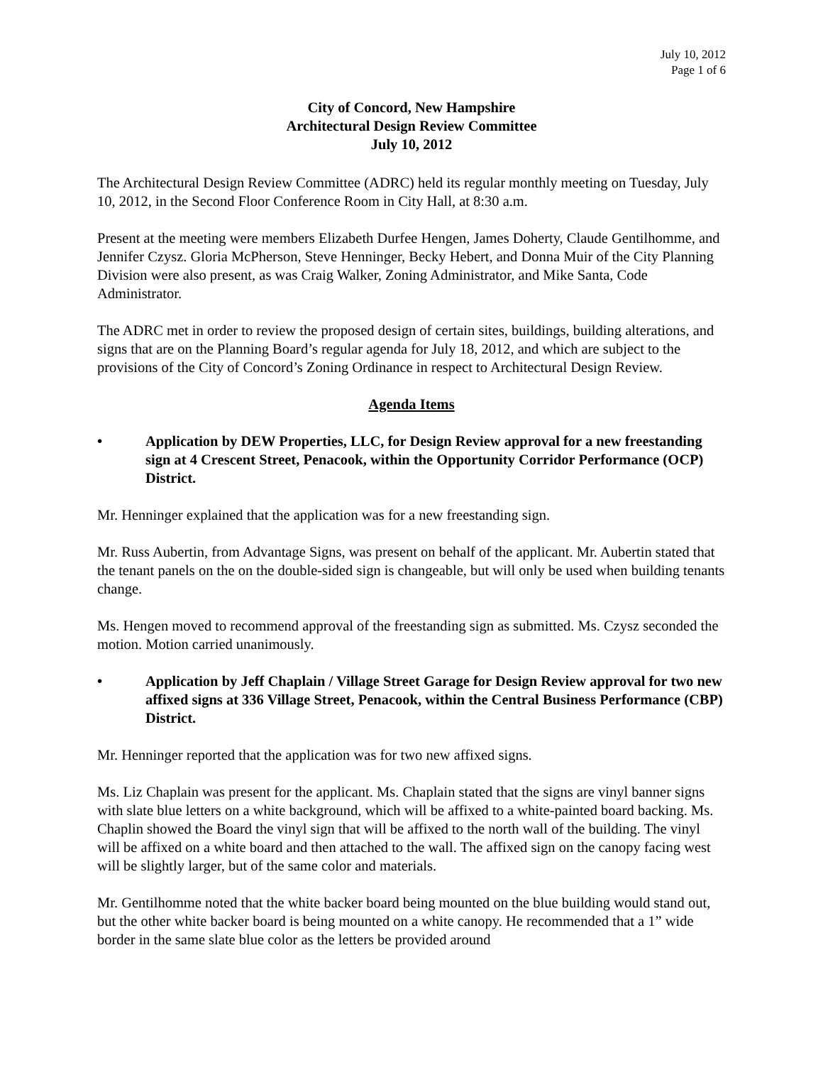July 10, 2012
Page 1 of 6
City of Concord, New Hampshire
Architectural Design Review Committee
July 10, 2012
The Architectural Design Review Committee (ADRC) held its regular monthly meeting on Tuesday, July 10, 2012, in the Second Floor Conference Room in City Hall, at 8:30 a.m.
Present at the meeting were members Elizabeth Durfee Hengen, James Doherty, Claude Gentilhomme, and Jennifer Czysz. Gloria McPherson, Steve Henninger, Becky Hebert, and Donna Muir of the City Planning Division were also present, as was Craig Walker, Zoning Administrator, and Mike Santa, Code Administrator.
The ADRC met in order to review the proposed design of certain sites, buildings, building alterations, and signs that are on the Planning Board’s regular agenda for July 18, 2012, and which are subject to the provisions of the City of Concord’s Zoning Ordinance in respect to Architectural Design Review.
Agenda Items
• Application by DEW Properties, LLC, for Design Review approval for a new freestanding sign at 4 Crescent Street, Penacook, within the Opportunity Corridor Performance (OCP) District.
Mr. Henninger explained that the application was for a new freestanding sign.
Mr. Russ Aubertin, from Advantage Signs, was present on behalf of the applicant. Mr. Aubertin stated that the tenant panels on the on the double-sided sign is changeable, but will only be used when building tenants change.
Ms. Hengen moved to recommend approval of the freestanding sign as submitted. Ms. Czysz seconded the motion. Motion carried unanimously.
• Application by Jeff Chaplain / Village Street Garage for Design Review approval for two new affixed signs at 336 Village Street, Penacook, within the Central Business Performance (CBP) District.
Mr. Henninger reported that the application was for two new affixed signs.
Ms. Liz Chaplain was present for the applicant. Ms. Chaplain stated that the signs are vinyl banner signs with slate blue letters on a white background, which will be affixed to a white-painted board backing. Ms. Chaplin showed the Board the vinyl sign that will be affixed to the north wall of the building. The vinyl will be affixed on a white board and then attached to the wall. The affixed sign on the canopy facing west will be slightly larger, but of the same color and materials.
Mr. Gentilhomme noted that the white backer board being mounted on the blue building would stand out, but the other white backer board is being mounted on a white canopy. He recommended that a 1” wide border in the same slate blue color as the letters be provided around